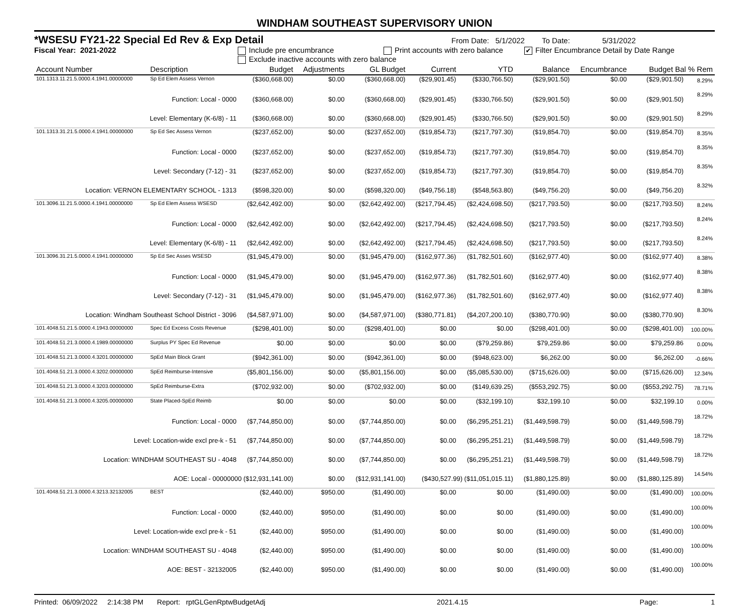WINDHAM SOUTHEAST SUPERVISORY UNION
*WSESU FY21-22 Special Ed Rev & Exp Detail From Date: 5/1/2022 To Date: 5/31/2022
Fiscal Year: 2021-2022 Include pre encumbrance Print accounts with zero balance ✔ Filter Encumbrance Detail by Date Range
Exclude inactive accounts with zero balance
| Account Number | Description | Budget | Adjustments | GL Budget | Current | YTD | Balance | Encumbrance | Budget Bal % Rem | |
| --- | --- | --- | --- | --- | --- | --- | --- | --- | --- | --- |
| 101.1313.11.21.5.0000.4.1941.00000000 | Sp Ed Elem Assess Vernon | ($360,668.00) | $0.00 | ($360,668.00) | ($29,901.45) | ($330,766.50) | ($29,901.50) | $0.00 | ($29,901.50) | 8.29% |
| Function: Local - 0000 | | ($360,668.00) | $0.00 | ($360,668.00) | ($29,901.45) | ($330,766.50) | ($29,901.50) | $0.00 | ($29,901.50) | 8.29% |
| Level: Elementary (K-6/8) - 11 | | ($360,668.00) | $0.00 | ($360,668.00) | ($29,901.45) | ($330,766.50) | ($29,901.50) | $0.00 | ($29,901.50) | 8.29% |
| 101.1313.31.21.5.0000.4.1941.00000000 | Sp Ed Sec Assess Vernon | ($237,652.00) | $0.00 | ($237,652.00) | ($19,854.73) | ($217,797.30) | ($19,854.70) | $0.00 | ($19,854.70) | 8.35% |
| Function: Local - 0000 | | ($237,652.00) | $0.00 | ($237,652.00) | ($19,854.73) | ($217,797.30) | ($19,854.70) | $0.00 | ($19,854.70) | 8.35% |
| Level: Secondary (7-12) - 31 | | ($237,652.00) | $0.00 | ($237,652.00) | ($19,854.73) | ($217,797.30) | ($19,854.70) | $0.00 | ($19,854.70) | 8.35% |
| Location: VERNON ELEMENTARY SCHOOL - 1313 | | ($598,320.00) | $0.00 | ($598,320.00) | ($49,756.18) | ($548,563.80) | ($49,756.20) | $0.00 | ($49,756.20) | 8.32% |
| 101.3096.11.21.5.0000.4.1941.00000000 | Sp Ed Elem Assess WSESD | ($2,642,492.00) | $0.00 | ($2,642,492.00) | ($217,794.45) | ($2,424,698.50) | ($217,793.50) | $0.00 | ($217,793.50) | 8.24% |
| Function: Local - 0000 | | ($2,642,492.00) | $0.00 | ($2,642,492.00) | ($217,794.45) | ($2,424,698.50) | ($217,793.50) | $0.00 | ($217,793.50) | 8.24% |
| Level: Elementary (K-6/8) - 11 | | ($2,642,492.00) | $0.00 | ($2,642,492.00) | ($217,794.45) | ($2,424,698.50) | ($217,793.50) | $0.00 | ($217,793.50) | 8.24% |
| 101.3096.31.21.5.0000.4.1941.00000000 | Sp Ed Sec Asses WSESD | ($1,945,479.00) | $0.00 | ($1,945,479.00) | ($162,977.36) | ($1,782,501.60) | ($162,977.40) | $0.00 | ($162,977.40) | 8.38% |
| Function: Local - 0000 | | ($1,945,479.00) | $0.00 | ($1,945,479.00) | ($162,977.36) | ($1,782,501.60) | ($162,977.40) | $0.00 | ($162,977.40) | 8.38% |
| Level: Secondary (7-12) - 31 | | ($1,945,479.00) | $0.00 | ($1,945,479.00) | ($162,977.36) | ($1,782,501.60) | ($162,977.40) | $0.00 | ($162,977.40) | 8.38% |
| Location: Windham Southeast School District - 3096 | | ($4,587,971.00) | $0.00 | ($4,587,971.00) | ($380,771.81) | ($4,207,200.10) | ($380,770.90) | $0.00 | ($380,770.90) | 8.30% |
| 101.4048.51.21.5.0000.4.1943.00000000 | Spec Ed Excess Costs Revenue | ($298,401.00) | $0.00 | ($298,401.00) | $0.00 | $0.00 | ($298,401.00) | $0.00 | ($298,401.00) | 100.00% |
| 101.4048.51.21.3.0000.4.1989.00000000 | Surplus PY Spec Ed Revenue | $0.00 | $0.00 | $0.00 | $0.00 | ($79,259.86) | $79,259.86 | $0.00 | $79,259.86 | 0.00% |
| 101.4048.51.21.3.0000.4.3201.00000000 | SpEd Main Block Grant | ($942,361.00) | $0.00 | ($942,361.00) | $0.00 | ($948,623.00) | $6,262.00 | $0.00 | $6,262.00 | -0.66% |
| 101.4048.51.21.3.0000.4.3202.00000000 | SpEd Reimburse-Intensive | ($5,801,156.00) | $0.00 | ($5,801,156.00) | $0.00 | ($5,085,530.00) | ($715,626.00) | $0.00 | ($715,626.00) | 12.34% |
| 101.4048.51.21.3.0000.4.3203.00000000 | SpEd Reimburse-Extra | ($702,932.00) | $0.00 | ($702,932.00) | $0.00 | ($149,639.25) | ($553,292.75) | $0.00 | ($553,292.75) | 78.71% |
| 101.4048.51.21.3.0000.4.3205.00000000 | State Placed-SpEd Reimb | $0.00 | $0.00 | $0.00 | $0.00 | ($32,199.10) | $32,199.10 | $0.00 | $32,199.10 | 0.00% |
| Function: Local - 0000 | | ($7,744,850.00) | $0.00 | ($7,744,850.00) | $0.00 | ($6,295,251.21) | ($1,449,598.79) | $0.00 | ($1,449,598.79) | 18.72% |
| Level: Location-wide excl pre-k - 51 | | ($7,744,850.00) | $0.00 | ($7,744,850.00) | $0.00 | ($6,295,251.21) | ($1,449,598.79) | $0.00 | ($1,449,598.79) | 18.72% |
| Location: WINDHAM SOUTHEAST SU - 4048 | | ($7,744,850.00) | $0.00 | ($7,744,850.00) | $0.00 | ($6,295,251.21) | ($1,449,598.79) | $0.00 | ($1,449,598.79) | 18.72% |
| AOE: Local - 00000000 ($12,931,141.00) | | | $0.00 | ($12,931,141.00) | ($430,527.99) ($11,051,015.11) | | ($1,880,125.89) | $0.00 | ($1,880,125.89) | 14.54% |
| 101.4048.51.21.3.0000.4.3213.32132005 | BEST | ($2,440.00) | $950.00 | ($1,490.00) | $0.00 | $0.00 | ($1,490.00) | $0.00 | ($1,490.00) | 100.00% |
| Function: Local - 0000 | | ($2,440.00) | $950.00 | ($1,490.00) | $0.00 | $0.00 | ($1,490.00) | $0.00 | ($1,490.00) | 100.00% |
| Level: Location-wide excl pre-k - 51 | | ($2,440.00) | $950.00 | ($1,490.00) | $0.00 | $0.00 | ($1,490.00) | $0.00 | ($1,490.00) | 100.00% |
| Location: WINDHAM SOUTHEAST SU - 4048 | | ($2,440.00) | $950.00 | ($1,490.00) | $0.00 | $0.00 | ($1,490.00) | $0.00 | ($1,490.00) | 100.00% |
| AOE: BEST - 32132005 | | ($2,440.00) | $950.00 | ($1,490.00) | $0.00 | $0.00 | ($1,490.00) | $0.00 | ($1,490.00) | 100.00% |
Printed: 06/09/2022 2:14:38 PM Report: rptGLGenRptwBudgetAdj 2021.4.15 Page: 1